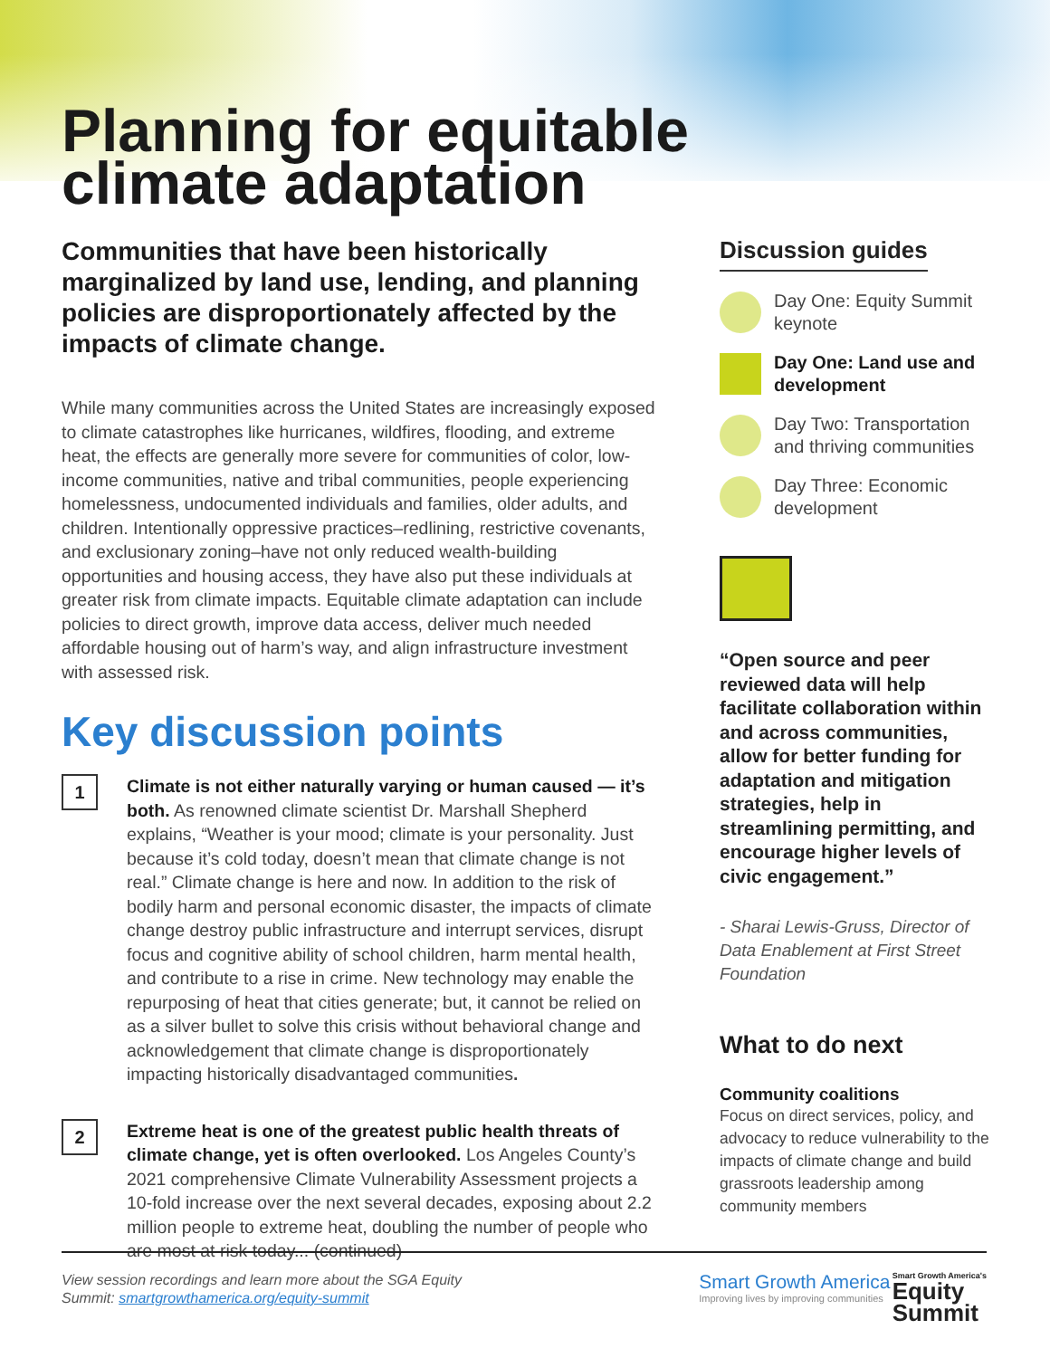Planning for equitable climate adaptation
Communities that have been historically marginalized by land use, lending, and planning policies are disproportionately affected by the impacts of climate change.
While many communities across the United States are increasingly exposed to climate catastrophes like hurricanes, wildfires, flooding, and extreme heat, the effects are generally more severe for communities of color, low-income communities, native and tribal communities, people experiencing homelessness, undocumented individuals and families, older adults, and children. Intentionally oppressive practices–redlining, restrictive covenants, and exclusionary zoning–have not only reduced wealth-building opportunities and housing access, they have also put these individuals at greater risk from climate impacts. Equitable climate adaptation can include policies to direct growth, improve data access, deliver much needed affordable housing out of harm’s way, and align infrastructure investment with assessed risk.
Key discussion points
1
Climate is not either naturally varying or human caused — it’s both. As renowned climate scientist Dr. Marshall Shepherd explains, “Weather is your mood; climate is your personality. Just because it’s cold today, doesn’t mean that climate change is not real.” Climate change is here and now. In addition to the risk of bodily harm and personal economic disaster, the impacts of climate change destroy public infrastructure and interrupt services, disrupt focus and cognitive ability of school children, harm mental health, and contribute to a rise in crime. New technology may enable the repurposing of heat that cities generate; but, it cannot be relied on as a silver bullet to solve this crisis without behavioral change and acknowledgement that climate change is disproportionately impacting historically disadvantaged communities.
2
Extreme heat is one of the greatest public health threats of climate change, yet is often overlooked. Los Angeles County’s 2021 comprehensive Climate Vulnerability Assessment projects a 10-fold increase over the next several decades, exposing about 2.2 million people to extreme heat, doubling the number of people who are most at risk today... (continued)
Discussion guides
Day One: Equity Summit keynote
Day One: Land use and development
Day Two: Transportation and thriving communities
Day Three: Economic development
“Open source and peer reviewed data will help facilitate collaboration within and across communities, allow for better funding for adaptation and mitigation strategies, help in streamlining permitting, and encourage higher levels of civic engagement.”
- Sharai Lewis-Gruss, Director of Data Enablement at First Street Foundation
What to do next
Community coalitions
Focus on direct services, policy, and advocacy to reduce vulnerability to the impacts of climate change and build grassroots leadership among community members
View session recordings and learn more about the SGA Equity
Summit: smartgrowthamerica.org/equity-summit
Smart Growth America
Improving lives by improving communities
Smart Growth America's
Equity
Summit